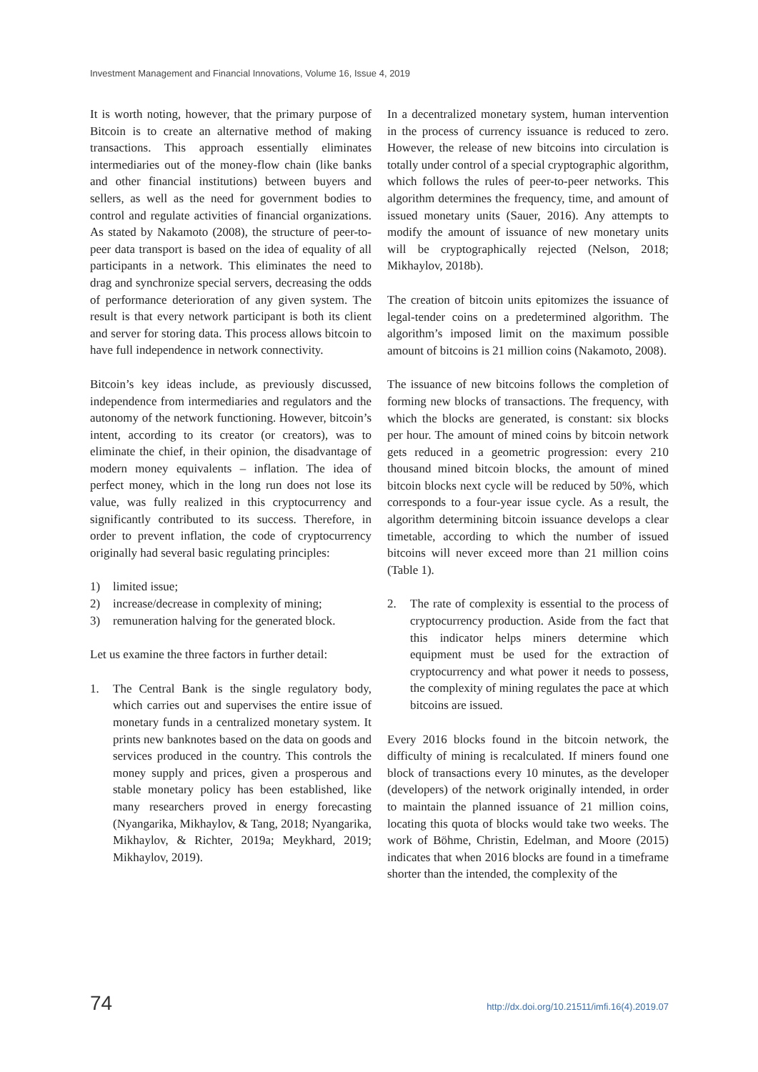Investment Management and Financial Innovations, Volume 16, Issue 4, 2019
It is worth noting, however, that the primary purpose of Bitcoin is to create an alternative method of making transactions. This approach essentially eliminates intermediaries out of the money-flow chain (like banks and other financial institutions) between buyers and sellers, as well as the need for government bodies to control and regulate activities of financial organizations. As stated by Nakamoto (2008), the structure of peer-to-peer data transport is based on the idea of equality of all participants in a network. This eliminates the need to drag and synchronize special servers, decreasing the odds of performance deterioration of any given system. The result is that every network participant is both its client and server for storing data. This process allows bitcoin to have full independence in network connectivity.
Bitcoin’s key ideas include, as previously discussed, independence from intermediaries and regulators and the autonomy of the network functioning. However, bitcoin’s intent, according to its creator (or creators), was to eliminate the chief, in their opinion, the disadvantage of modern money equivalents – inflation. The idea of perfect money, which in the long run does not lose its value, was fully realized in this cryptocurrency and significantly contributed to its success. Therefore, in order to prevent inflation, the code of cryptocurrency originally had several basic regulating principles:
1) limited issue;
2) increase/decrease in complexity of mining;
3) remuneration halving for the generated block.
Let us examine the three factors in further detail:
1. The Central Bank is the single regulatory body, which carries out and supervises the entire issue of monetary funds in a centralized monetary system. It prints new banknotes based on the data on goods and services produced in the country. This controls the money supply and prices, given a prosperous and stable monetary policy has been established, like many researchers proved in energy forecasting (Nyangarika, Mikhaylov, & Tang, 2018; Nyangarika, Mikhaylov, & Richter, 2019a; Meykhard, 2019; Mikhaylov, 2019).
In a decentralized monetary system, human intervention in the process of currency issuance is reduced to zero. However, the release of new bitcoins into circulation is totally under control of a special cryptographic algorithm, which follows the rules of peer-to-peer networks. This algorithm determines the frequency, time, and amount of issued monetary units (Sauer, 2016). Any attempts to modify the amount of issuance of new monetary units will be cryptographically rejected (Nelson, 2018; Mikhaylov, 2018b).
The creation of bitcoin units epitomizes the issuance of legal-tender coins on a predetermined algorithm. The algorithm’s imposed limit on the maximum possible amount of bitcoins is 21 million coins (Nakamoto, 2008).
The issuance of new bitcoins follows the completion of forming new blocks of transactions. The frequency, with which the blocks are generated, is constant: six blocks per hour. The amount of mined coins by bitcoin network gets reduced in a geometric progression: every 210 thousand mined bitcoin blocks, the amount of mined bitcoin blocks next cycle will be reduced by 50%, which corresponds to a four-year issue cycle. As a result, the algorithm determining bitcoin issuance develops a clear timetable, according to which the number of issued bitcoins will never exceed more than 21 million coins (Table 1).
2. The rate of complexity is essential to the process of cryptocurrency production. Aside from the fact that this indicator helps miners determine which equipment must be used for the extraction of cryptocurrency and what power it needs to possess, the complexity of mining regulates the pace at which bitcoins are issued.
Every 2016 blocks found in the bitcoin network, the difficulty of mining is recalculated. If miners found one block of transactions every 10 minutes, as the developer (developers) of the network originally intended, in order to maintain the planned issuance of 21 million coins, locating this quota of blocks would take two weeks. The work of Böhme, Christin, Edelman, and Moore (2015) indicates that when 2016 blocks are found in a timeframe shorter than the intended, the complexity of the
74 http://dx.doi.org/10.21511/imfi.16(4).2019.07